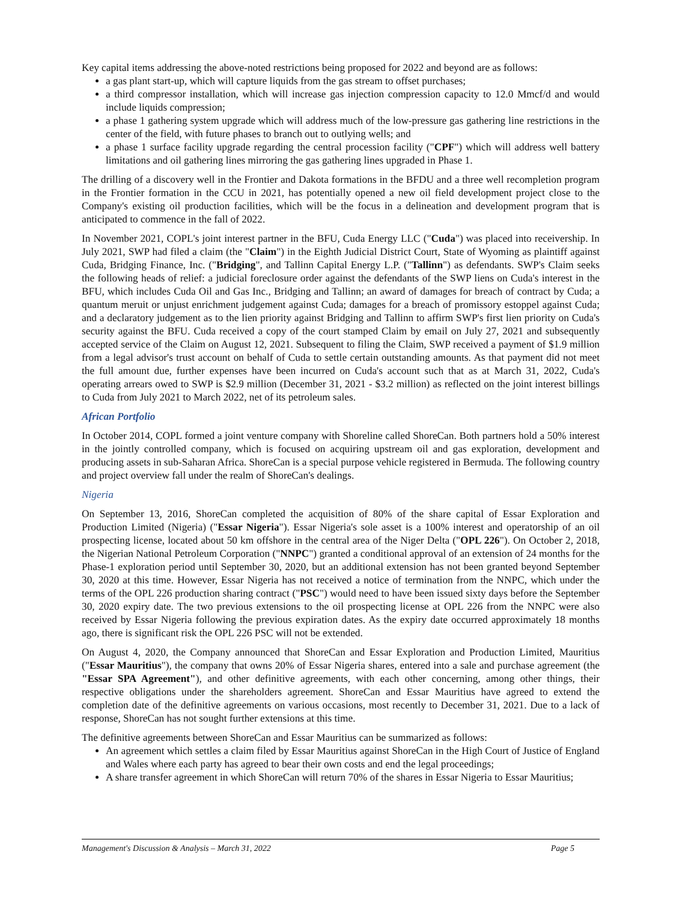Key capital items addressing the above-noted restrictions being proposed for 2022 and beyond are as follows:
a gas plant start-up, which will capture liquids from the gas stream to offset purchases;
a third compressor installation, which will increase gas injection compression capacity to 12.0 Mmcf/d and would include liquids compression;
a phase 1 gathering system upgrade which will address much of the low-pressure gas gathering line restrictions in the center of the field, with future phases to branch out to outlying wells; and
a phase 1 surface facility upgrade regarding the central procession facility ("CPF") which will address well battery limitations and oil gathering lines mirroring the gas gathering lines upgraded in Phase 1.
The drilling of a discovery well in the Frontier and Dakota formations in the BFDU and a three well recompletion program in the Frontier formation in the CCU in 2021, has potentially opened a new oil field development project close to the Company's existing oil production facilities, which will be the focus in a delineation and development program that is anticipated to commence in the fall of 2022.
In November 2021, COPL's joint interest partner in the BFU, Cuda Energy LLC ("Cuda") was placed into receivership. In July 2021, SWP had filed a claim (the "Claim") in the Eighth Judicial District Court, State of Wyoming as plaintiff against Cuda, Bridging Finance, Inc. ("Bridging", and Tallinn Capital Energy L.P. ("Tallinn") as defendants. SWP's Claim seeks the following heads of relief: a judicial foreclosure order against the defendants of the SWP liens on Cuda's interest in the BFU, which includes Cuda Oil and Gas Inc., Bridging and Tallinn; an award of damages for breach of contract by Cuda; a quantum meruit or unjust enrichment judgement against Cuda; damages for a breach of promissory estoppel against Cuda; and a declaratory judgement as to the lien priority against Bridging and Tallinn to affirm SWP's first lien priority on Cuda's security against the BFU. Cuda received a copy of the court stamped Claim by email on July 27, 2021 and subsequently accepted service of the Claim on August 12, 2021. Subsequent to filing the Claim, SWP received a payment of $1.9 million from a legal advisor's trust account on behalf of Cuda to settle certain outstanding amounts. As that payment did not meet the full amount due, further expenses have been incurred on Cuda's account such that as at March 31, 2022, Cuda's operating arrears owed to SWP is $2.9 million (December 31, 2021 - $3.2 million) as reflected on the joint interest billings to Cuda from July 2021 to March 2022, net of its petroleum sales.
African Portfolio
In October 2014, COPL formed a joint venture company with Shoreline called ShoreCan. Both partners hold a 50% interest in the jointly controlled company, which is focused on acquiring upstream oil and gas exploration, development and producing assets in sub-Saharan Africa. ShoreCan is a special purpose vehicle registered in Bermuda. The following country and project overview fall under the realm of ShoreCan's dealings.
Nigeria
On September 13, 2016, ShoreCan completed the acquisition of 80% of the share capital of Essar Exploration and Production Limited (Nigeria) ("Essar Nigeria"). Essar Nigeria's sole asset is a 100% interest and operatorship of an oil prospecting license, located about 50 km offshore in the central area of the Niger Delta ("OPL 226"). On October 2, 2018, the Nigerian National Petroleum Corporation ("NNPC") granted a conditional approval of an extension of 24 months for the Phase-1 exploration period until September 30, 2020, but an additional extension has not been granted beyond September 30, 2020 at this time. However, Essar Nigeria has not received a notice of termination from the NNPC, which under the terms of the OPL 226 production sharing contract ("PSC") would need to have been issued sixty days before the September 30, 2020 expiry date. The two previous extensions to the oil prospecting license at OPL 226 from the NNPC were also received by Essar Nigeria following the previous expiration dates. As the expiry date occurred approximately 18 months ago, there is significant risk the OPL 226 PSC will not be extended.
On August 4, 2020, the Company announced that ShoreCan and Essar Exploration and Production Limited, Mauritius ("Essar Mauritius"), the company that owns 20% of Essar Nigeria shares, entered into a sale and purchase agreement (the "Essar SPA Agreement"), and other definitive agreements, with each other concerning, among other things, their respective obligations under the shareholders agreement. ShoreCan and Essar Mauritius have agreed to extend the completion date of the definitive agreements on various occasions, most recently to December 31, 2021. Due to a lack of response, ShoreCan has not sought further extensions at this time.
The definitive agreements between ShoreCan and Essar Mauritius can be summarized as follows:
An agreement which settles a claim filed by Essar Mauritius against ShoreCan in the High Court of Justice of England and Wales where each party has agreed to bear their own costs and end the legal proceedings;
A share transfer agreement in which ShoreCan will return 70% of the shares in Essar Nigeria to Essar Mauritius;
Management's Discussion & Analysis – March 31, 2022 Page 5